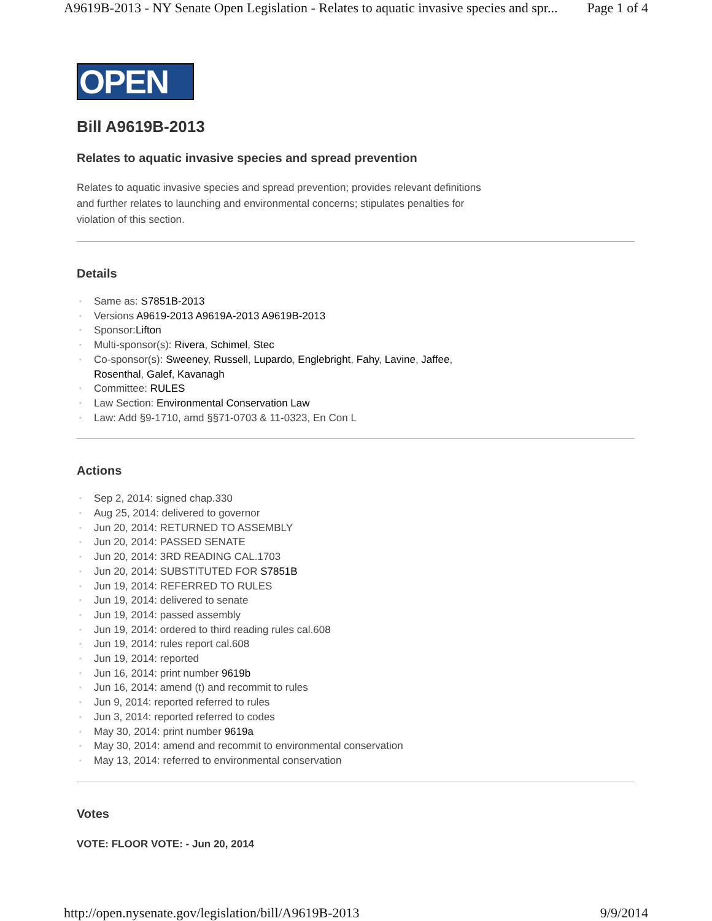A9619B-2013 - NY Senate Open Legislation - Relates to aquatic invasive species and spr... Page 1 of 4
OPEN
Bill A9619B-2013
Relates to aquatic invasive species and spread prevention
Relates to aquatic invasive species and spread prevention; provides relevant definitions and further relates to launching and environmental concerns; stipulates penalties for violation of this section.
Details
◦ Same as: S7851B-2013
◦ Versions A9619-2013 A9619A-2013 A9619B-2013
◦ Sponsor:Lifton
◦ Multi-sponsor(s): Rivera, Schimel, Stec
◦ Co-sponsor(s): Sweeney, Russell, Lupardo, Englebright, Fahy, Lavine, Jaffee,
Rosenthal, Galef, Kavanagh
◦ Committee: RULES
◦ Law Section: Environmental Conservation Law
◦ Law: Add §9-1710, amd §§71-0703 & 11-0323, En Con L
Actions
◦ Sep 2, 2014: signed chap.330
◦ Aug 25, 2014: delivered to governor
◦ Jun 20, 2014: RETURNED TO ASSEMBLY
◦ Jun 20, 2014: PASSED SENATE
◦ Jun 20, 2014: 3RD READING CAL.1703
◦ Jun 20, 2014: SUBSTITUTED FOR S7851B
◦ Jun 19, 2014: REFERRED TO RULES
◦ Jun 19, 2014: delivered to senate
◦ Jun 19, 2014: passed assembly
◦ Jun 19, 2014: ordered to third reading rules cal.608
◦ Jun 19, 2014: rules report cal.608
◦ Jun 19, 2014: reported
◦ Jun 16, 2014: print number 9619b
◦ Jun 16, 2014: amend (t) and recommit to rules
◦ Jun 9, 2014: reported referred to rules
◦ Jun 3, 2014: reported referred to codes
◦ May 30, 2014: print number 9619a
◦ May 30, 2014: amend and recommit to environmental conservation
◦ May 13, 2014: referred to environmental conservation
Votes
VOTE: FLOOR VOTE: - Jun 20, 2014
http://open.nysenate.gov/legislation/bill/A9619B-2013 9/9/2014